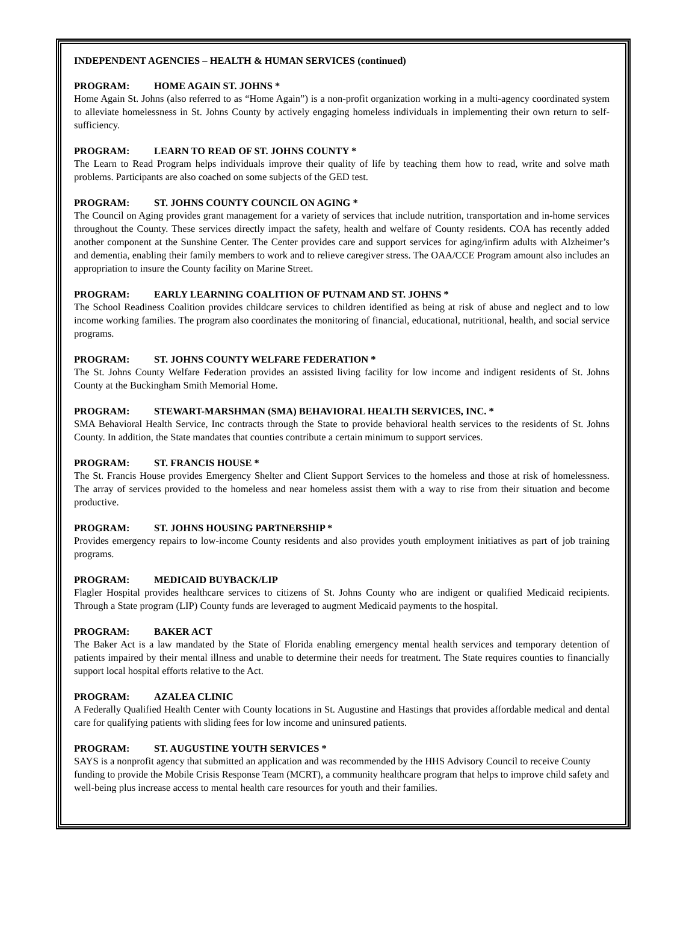INDEPENDENT AGENCIES – HEALTH & HUMAN SERVICES (continued)
PROGRAM: HOME AGAIN ST. JOHNS *
Home Again St. Johns (also referred to as “Home Again”) is a non-profit organization working in a multi-agency coordinated system to alleviate homelessness in St. Johns County by actively engaging homeless individuals in implementing their own return to self-sufficiency.
PROGRAM: LEARN TO READ OF ST. JOHNS COUNTY *
The Learn to Read Program helps individuals improve their quality of life by teaching them how to read, write and solve math problems. Participants are also coached on some subjects of the GED test.
PROGRAM: ST. JOHNS COUNTY COUNCIL ON AGING *
The Council on Aging provides grant management for a variety of services that include nutrition, transportation and in-home services throughout the County. These services directly impact the safety, health and welfare of County residents. COA has recently added another component at the Sunshine Center. The Center provides care and support services for aging/infirm adults with Alzheimer’s and dementia, enabling their family members to work and to relieve caregiver stress. The OAA/CCE Program amount also includes an appropriation to insure the County facility on Marine Street.
PROGRAM: EARLY LEARNING COALITION OF PUTNAM AND ST. JOHNS *
The School Readiness Coalition provides childcare services to children identified as being at risk of abuse and neglect and to low income working families. The program also coordinates the monitoring of financial, educational, nutritional, health, and social service programs.
PROGRAM: ST. JOHNS COUNTY WELFARE FEDERATION *
The St. Johns County Welfare Federation provides an assisted living facility for low income and indigent residents of St. Johns County at the Buckingham Smith Memorial Home.
PROGRAM: STEWART-MARSHMAN (SMA) BEHAVIORAL HEALTH SERVICES, INC. *
SMA Behavioral Health Service, Inc contracts through the State to provide behavioral health services to the residents of St. Johns County. In addition, the State mandates that counties contribute a certain minimum to support services.
PROGRAM: ST. FRANCIS HOUSE *
The St. Francis House provides Emergency Shelter and Client Support Services to the homeless and those at risk of homelessness. The array of services provided to the homeless and near homeless assist them with a way to rise from their situation and become productive.
PROGRAM: ST. JOHNS HOUSING PARTNERSHIP *
Provides emergency repairs to low-income County residents and also provides youth employment initiatives as part of job training programs.
PROGRAM: MEDICAID BUYBACK/LIP
Flagler Hospital provides healthcare services to citizens of St. Johns County who are indigent or qualified Medicaid recipients. Through a State program (LIP) County funds are leveraged to augment Medicaid payments to the hospital.
PROGRAM: BAKER ACT
The Baker Act is a law mandated by the State of Florida enabling emergency mental health services and temporary detention of patients impaired by their mental illness and unable to determine their needs for treatment. The State requires counties to financially support local hospital efforts relative to the Act.
PROGRAM: AZALEA CLINIC
A Federally Qualified Health Center with County locations in St. Augustine and Hastings that provides affordable medical and dental care for qualifying patients with sliding fees for low income and uninsured patients.
PROGRAM: ST. AUGUSTINE YOUTH SERVICES *
SAYS is a nonprofit agency that submitted an application and was recommended by the HHS Advisory Council to receive County funding to provide the Mobile Crisis Response Team (MCRT), a community healthcare program that helps to improve child safety and well-being plus increase access to mental health care resources for youth and their families.